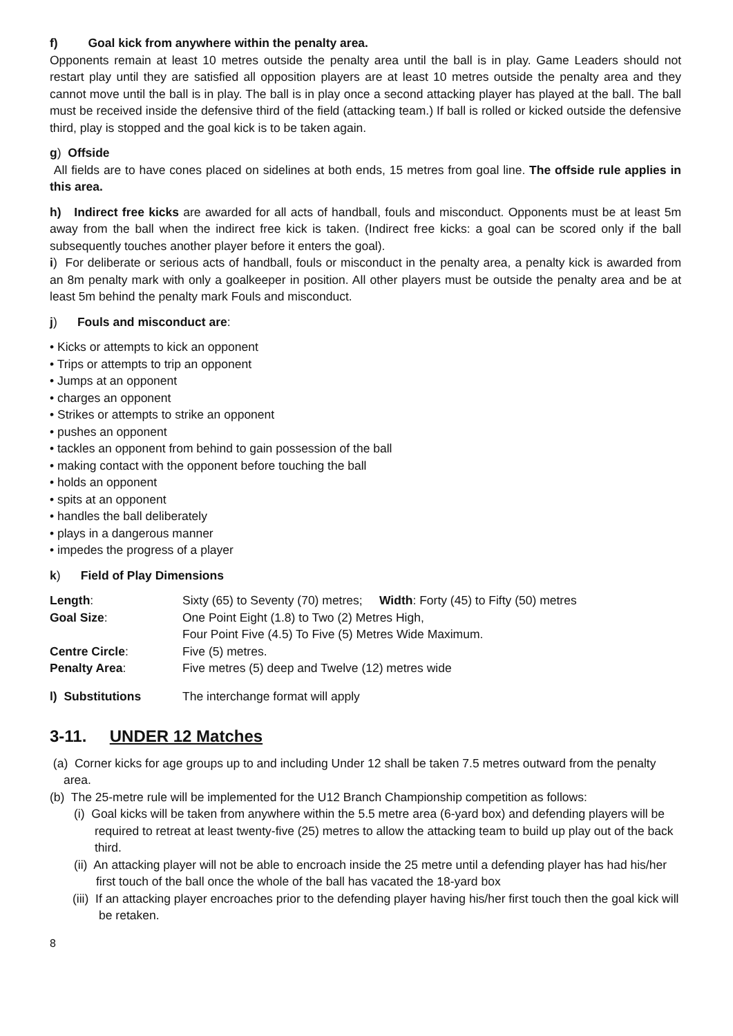f) Goal kick from anywhere within the penalty area.
Opponents remain at least 10 metres outside the penalty area until the ball is in play. Game Leaders should not restart play until they are satisfied all opposition players are at least 10 metres outside the penalty area and they cannot move until the ball is in play. The ball is in play once a second attacking player has played at the ball. The ball must be received inside the defensive third of the field (attacking team.) If ball is rolled or kicked outside the defensive third, play is stopped and the goal kick is to be taken again.
g) Offside
All fields are to have cones placed on sidelines at both ends, 15 metres from goal line. The offside rule applies in this area.
h) Indirect free kicks are awarded for all acts of handball, fouls and misconduct. Opponents must be at least 5m away from the ball when the indirect free kick is taken. (Indirect free kicks: a goal can be scored only if the ball subsequently touches another player before it enters the goal).
i) For deliberate or serious acts of handball, fouls or misconduct in the penalty area, a penalty kick is awarded from an 8m penalty mark with only a goalkeeper in position. All other players must be outside the penalty area and be at least 5m behind the penalty mark Fouls and misconduct.
j) Fouls and misconduct are:
• Kicks or attempts to kick an opponent
• Trips or attempts to trip an opponent
• Jumps at an opponent
• charges an opponent
• Strikes or attempts to strike an opponent
• pushes an opponent
• tackles an opponent from behind to gain possession of the ball
• making contact with the opponent before touching the ball
• holds an opponent
• spits at an opponent
• handles the ball deliberately
• plays in a dangerous manner
• impedes the progress of a player
k) Field of Play Dimensions
| Length : | Sixty (65) to Seventy (70) metres; Width : Forty (45) to Fifty (50) metres |
| Goal Size : | One Point Eight (1.8) to Two (2) Metres High, Four Point Five (4.5) To Five (5) Metres Wide Maximum. |
| Centre Circle : | Five (5) metres. |
| Penalty Area : | Five metres (5) deep and Twelve (12) metres wide |
| l) Substitutions | The interchange format will apply |
3-11. UNDER 12 Matches
(a) Corner kicks for age groups up to and including Under 12 shall be taken 7.5 metres outward from the penalty area.
(b) The 25-metre rule will be implemented for the U12 Branch Championship competition as follows:
(i) Goal kicks will be taken from anywhere within the 5.5 metre area (6-yard box) and defending players will be required to retreat at least twenty-five (25) metres to allow the attacking team to build up play out of the back third.
(ii) An attacking player will not be able to encroach inside the 25 metre until a defending player has had his/her first touch of the ball once the whole of the ball has vacated the 18-yard box
(iii) If an attacking player encroaches prior to the defending player having his/her first touch then the goal kick will be retaken.
8